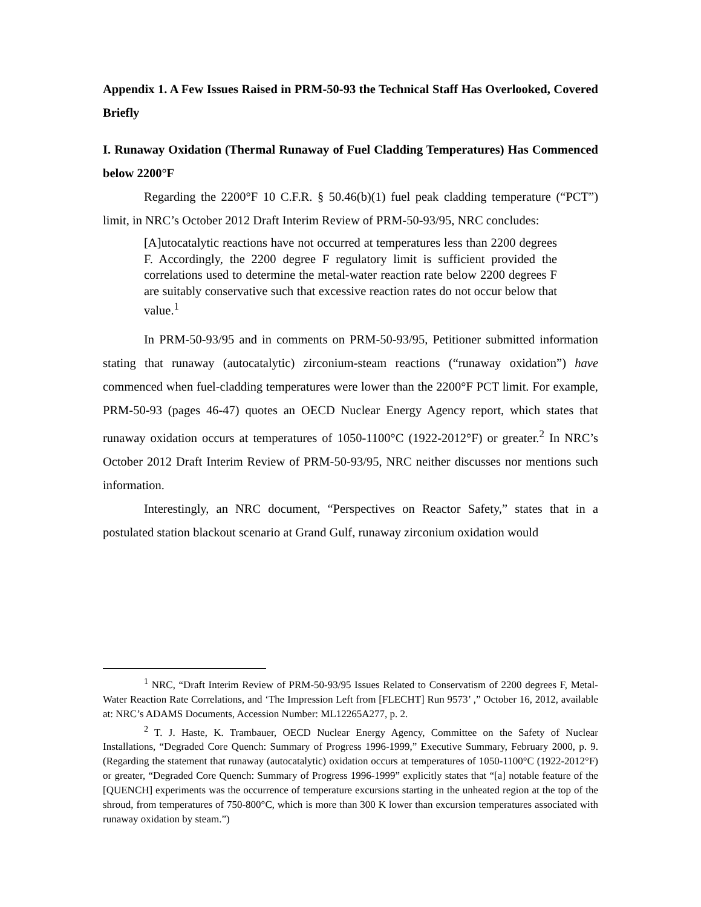Appendix 1. A Few Issues Raised in PRM-50-93 the Technical Staff Has Overlooked, Covered Briefly
I. Runaway Oxidation (Thermal Runaway of Fuel Cladding Temperatures) Has Commenced below 2200°F
Regarding the 2200°F 10 C.F.R. § 50.46(b)(1) fuel peak cladding temperature (“PCT”) limit, in NRC’s October 2012 Draft Interim Review of PRM-50-93/95, NRC concludes:
[A]utocatalytic reactions have not occurred at temperatures less than 2200 degrees F. Accordingly, the 2200 degree F regulatory limit is sufficient provided the correlations used to determine the metal-water reaction rate below 2200 degrees F are suitably conservative such that excessive reaction rates do not occur below that value.<sup>1</sup>
In PRM-50-93/95 and in comments on PRM-50-93/95, Petitioner submitted information stating that runaway (autocatalytic) zirconium-steam reactions (“runaway oxidation”) have commenced when fuel-cladding temperatures were lower than the 2200°F PCT limit. For example, PRM-50-93 (pages 46-47) quotes an OECD Nuclear Energy Agency report, which states that runaway oxidation occurs at temperatures of 1050-1100°C (1922-2012°F) or greater.<sup>2</sup> In NRC’s October 2012 Draft Interim Review of PRM-50-93/95, NRC neither discusses nor mentions such information.
Interestingly, an NRC document, “Perspectives on Reactor Safety,” states that in a postulated station blackout scenario at Grand Gulf, runaway zirconium oxidation would
<sup>1</sup> NRC, “Draft Interim Review of PRM-50-93/95 Issues Related to Conservatism of 2200 degrees F, Metal-Water Reaction Rate Correlations, and ‘The Impression Left from [FLECHT] Run 9573’ ,” October 16, 2012, available at: NRC’s ADAMS Documents, Accession Number: ML12265A277, p. 2.
<sup>2</sup> T. J. Haste, K. Trambauer, OECD Nuclear Energy Agency, Committee on the Safety of Nuclear Installations, “Degraded Core Quench: Summary of Progress 1996-1999,” Executive Summary, February 2000, p. 9. (Regarding the statement that runaway (autocatalytic) oxidation occurs at temperatures of 1050-1100°C (1922-2012°F) or greater, “Degraded Core Quench: Summary of Progress 1996-1999” explicitly states that “[a] notable feature of the [QUENCH] experiments was the occurrence of temperature excursions starting in the unheated region at the top of the shroud, from temperatures of 750-800°C, which is more than 300 K lower than excursion temperatures associated with runaway oxidation by steam.”)